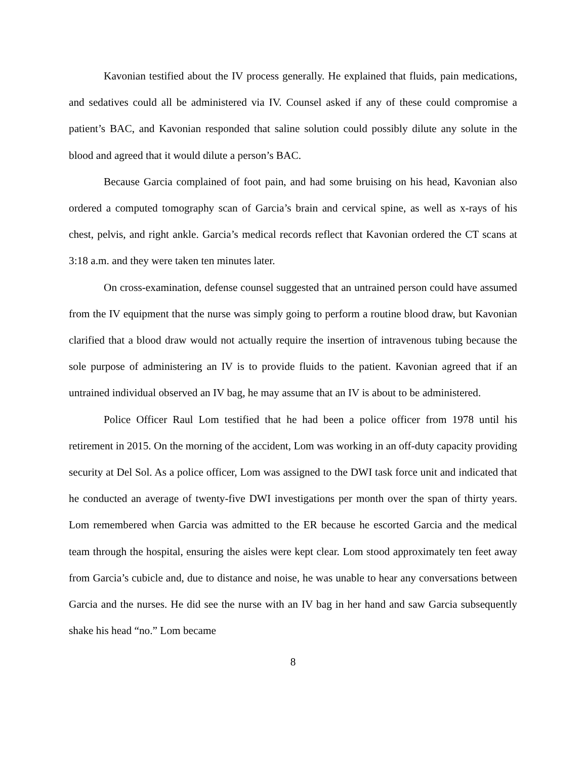Kavonian testified about the IV process generally. He explained that fluids, pain medications, and sedatives could all be administered via IV. Counsel asked if any of these could compromise a patient’s BAC, and Kavonian responded that saline solution could possibly dilute any solute in the blood and agreed that it would dilute a person’s BAC.
Because Garcia complained of foot pain, and had some bruising on his head, Kavonian also ordered a computed tomography scan of Garcia’s brain and cervical spine, as well as x-rays of his chest, pelvis, and right ankle. Garcia’s medical records reflect that Kavonian ordered the CT scans at 3:18 a.m. and they were taken ten minutes later.
On cross-examination, defense counsel suggested that an untrained person could have assumed from the IV equipment that the nurse was simply going to perform a routine blood draw, but Kavonian clarified that a blood draw would not actually require the insertion of intravenous tubing because the sole purpose of administering an IV is to provide fluids to the patient. Kavonian agreed that if an untrained individual observed an IV bag, he may assume that an IV is about to be administered.
Police Officer Raul Lom testified that he had been a police officer from 1978 until his retirement in 2015. On the morning of the accident, Lom was working in an off-duty capacity providing security at Del Sol. As a police officer, Lom was assigned to the DWI task force unit and indicated that he conducted an average of twenty-five DWI investigations per month over the span of thirty years. Lom remembered when Garcia was admitted to the ER because he escorted Garcia and the medical team through the hospital, ensuring the aisles were kept clear. Lom stood approximately ten feet away from Garcia’s cubicle and, due to distance and noise, he was unable to hear any conversations between Garcia and the nurses. He did see the nurse with an IV bag in her hand and saw Garcia subsequently shake his head “no.” Lom became
8